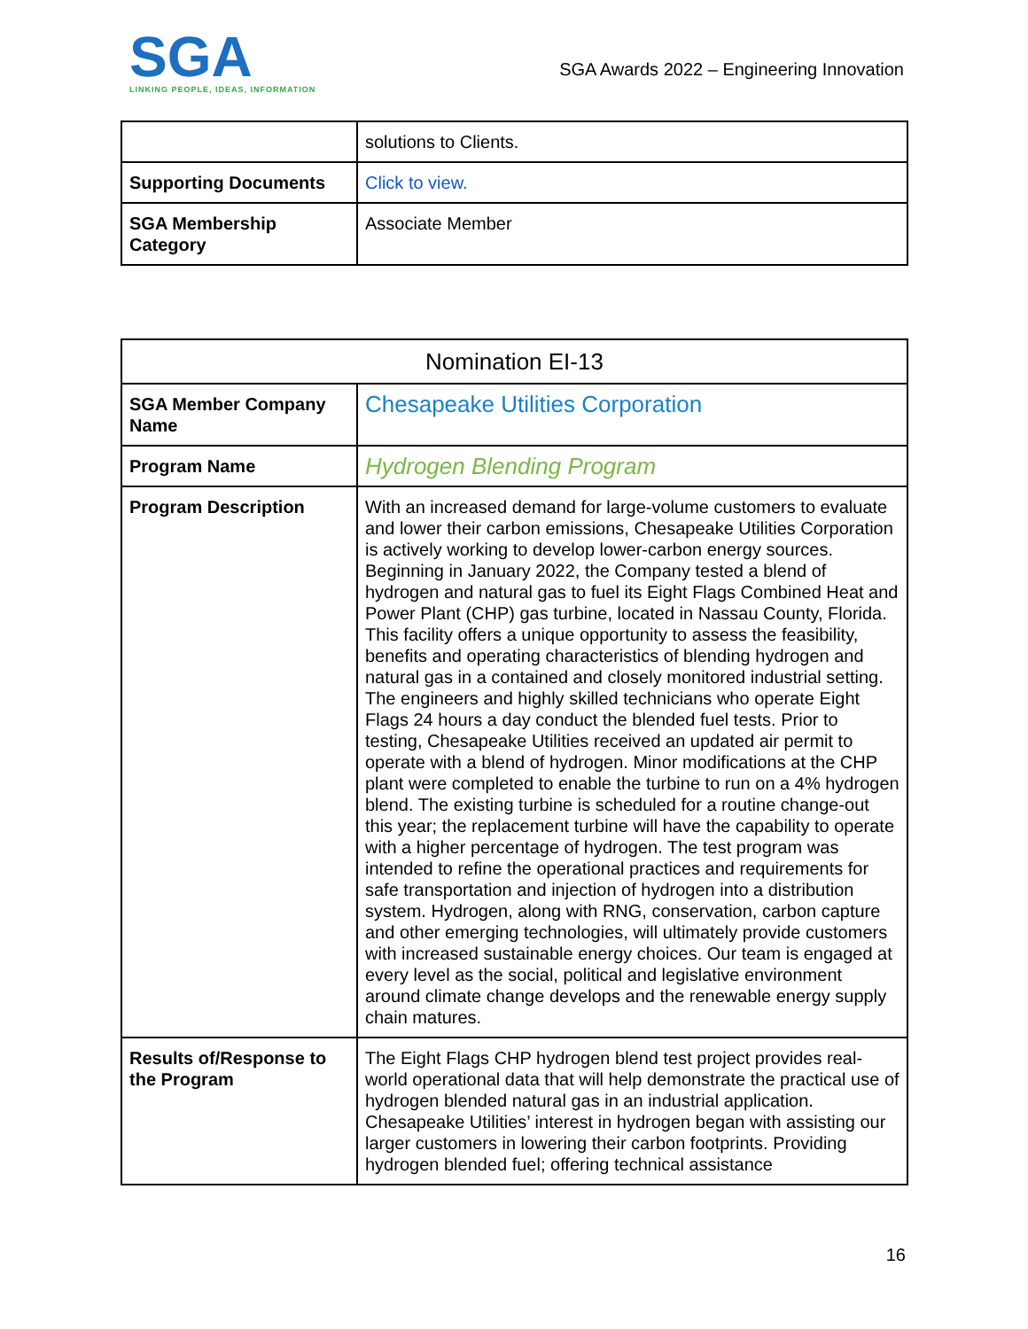SGA
LINKING PEOPLE, IDEAS, INFORMATION
SGA Awards 2022 – Engineering Innovation
| | solutions to Clients. |
| Supporting Documents | Click to view. |
| SGA Membership Category | Associate Member |
| Nomination EI-13 | |
| --- | --- |
| SGA Member Company Name | Chesapeake Utilities Corporation |
| Program Name | Hydrogen Blending Program |
| Program Description | With an increased demand for large-volume customers to evaluate and lower their carbon emissions, Chesapeake Utilities Corporation is actively working to develop lower-carbon energy sources. Beginning in January 2022, the Company tested a blend of hydrogen and natural gas to fuel its Eight Flags Combined Heat and Power Plant (CHP) gas turbine, located in Nassau County, Florida. This facility offers a unique opportunity to assess the feasibility, benefits and operating characteristics of blending hydrogen and natural gas in a contained and closely monitored industrial setting. The engineers and highly skilled technicians who operate Eight Flags 24 hours a day conduct the blended fuel tests. Prior to testing, Chesapeake Utilities received an updated air permit to operate with a blend of hydrogen. Minor modifications at the CHP plant were completed to enable the turbine to run on a 4% hydrogen blend. The existing turbine is scheduled for a routine change-out this year; the replacement turbine will have the capability to operate with a higher percentage of hydrogen. The test program was intended to refine the operational practices and requirements for safe transportation and injection of hydrogen into a distribution system. Hydrogen, along with RNG, conservation, carbon capture and other emerging technologies, will ultimately provide customers with increased sustainable energy choices. Our team is engaged at every level as the social, political and legislative environment around climate change develops and the renewable energy supply chain matures. |
| Results of/Response to the Program | The Eight Flags CHP hydrogen blend test project provides real-world operational data that will help demonstrate the practical use of hydrogen blended natural gas in an industrial application. Chesapeake Utilities’ interest in hydrogen began with assisting our larger customers in lowering their carbon footprints. Providing hydrogen blended fuel; offering technical assistance |
16